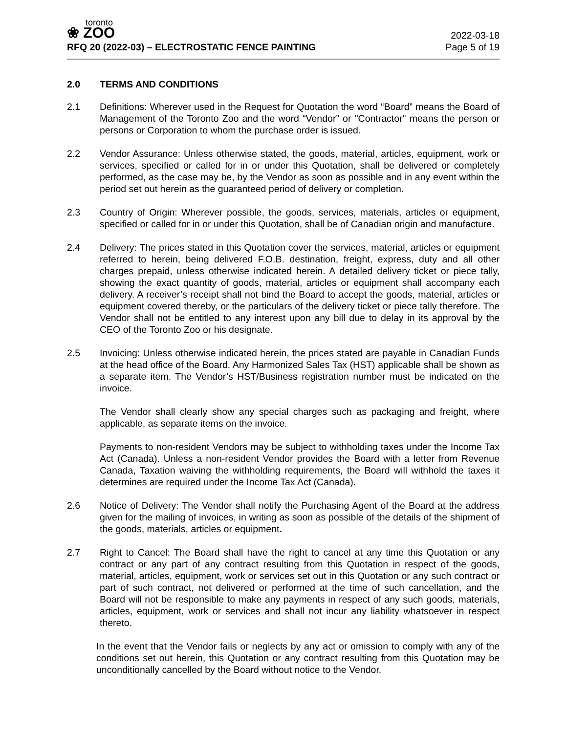toronto
❀ ZOO
RFQ 20 (2022-03) – ELECTROSTATIC FENCE PAINTING
2022-03-18
Page 5 of 19
2.0 TERMS AND CONDITIONS
2.1 Definitions: Wherever used in the Request for Quotation the word “Board” means the Board of Management of the Toronto Zoo and the word “Vendor” or "Contractor" means the person or persons or Corporation to whom the purchase order is issued.
2.2 Vendor Assurance: Unless otherwise stated, the goods, material, articles, equipment, work or services, specified or called for in or under this Quotation, shall be delivered or completely performed, as the case may be, by the Vendor as soon as possible and in any event within the period set out herein as the guaranteed period of delivery or completion.
2.3 Country of Origin: Wherever possible, the goods, services, materials, articles or equipment, specified or called for in or under this Quotation, shall be of Canadian origin and manufacture.
2.4 Delivery: The prices stated in this Quotation cover the services, material, articles or equipment referred to herein, being delivered F.O.B. destination, freight, express, duty and all other charges prepaid, unless otherwise indicated herein. A detailed delivery ticket or piece tally, showing the exact quantity of goods, material, articles or equipment shall accompany each delivery. A receiver’s receipt shall not bind the Board to accept the goods, material, articles or equipment covered thereby, or the particulars of the delivery ticket or piece tally therefore. The Vendor shall not be entitled to any interest upon any bill due to delay in its approval by the CEO of the Toronto Zoo or his designate.
2.5 Invoicing: Unless otherwise indicated herein, the prices stated are payable in Canadian Funds at the head office of the Board. Any Harmonized Sales Tax (HST) applicable shall be shown as a separate item. The Vendor’s HST/Business registration number must be indicated on the invoice.
The Vendor shall clearly show any special charges such as packaging and freight, where applicable, as separate items on the invoice.
Payments to non-resident Vendors may be subject to withholding taxes under the Income Tax Act (Canada). Unless a non-resident Vendor provides the Board with a letter from Revenue Canada, Taxation waiving the withholding requirements, the Board will withhold the taxes it determines are required under the Income Tax Act (Canada).
2.6 Notice of Delivery: The Vendor shall notify the Purchasing Agent of the Board at the address given for the mailing of invoices, in writing as soon as possible of the details of the shipment of the goods, materials, articles or equipment.
2.7 Right to Cancel: The Board shall have the right to cancel at any time this Quotation or any contract or any part of any contract resulting from this Quotation in respect of the goods, material, articles, equipment, work or services set out in this Quotation or any such contract or part of such contract, not delivered or performed at the time of such cancellation, and the Board will not be responsible to make any payments in respect of any such goods, materials, articles, equipment, work or services and shall not incur any liability whatsoever in respect thereto.
In the event that the Vendor fails or neglects by any act or omission to comply with any of the conditions set out herein, this Quotation or any contract resulting from this Quotation may be unconditionally cancelled by the Board without notice to the Vendor.